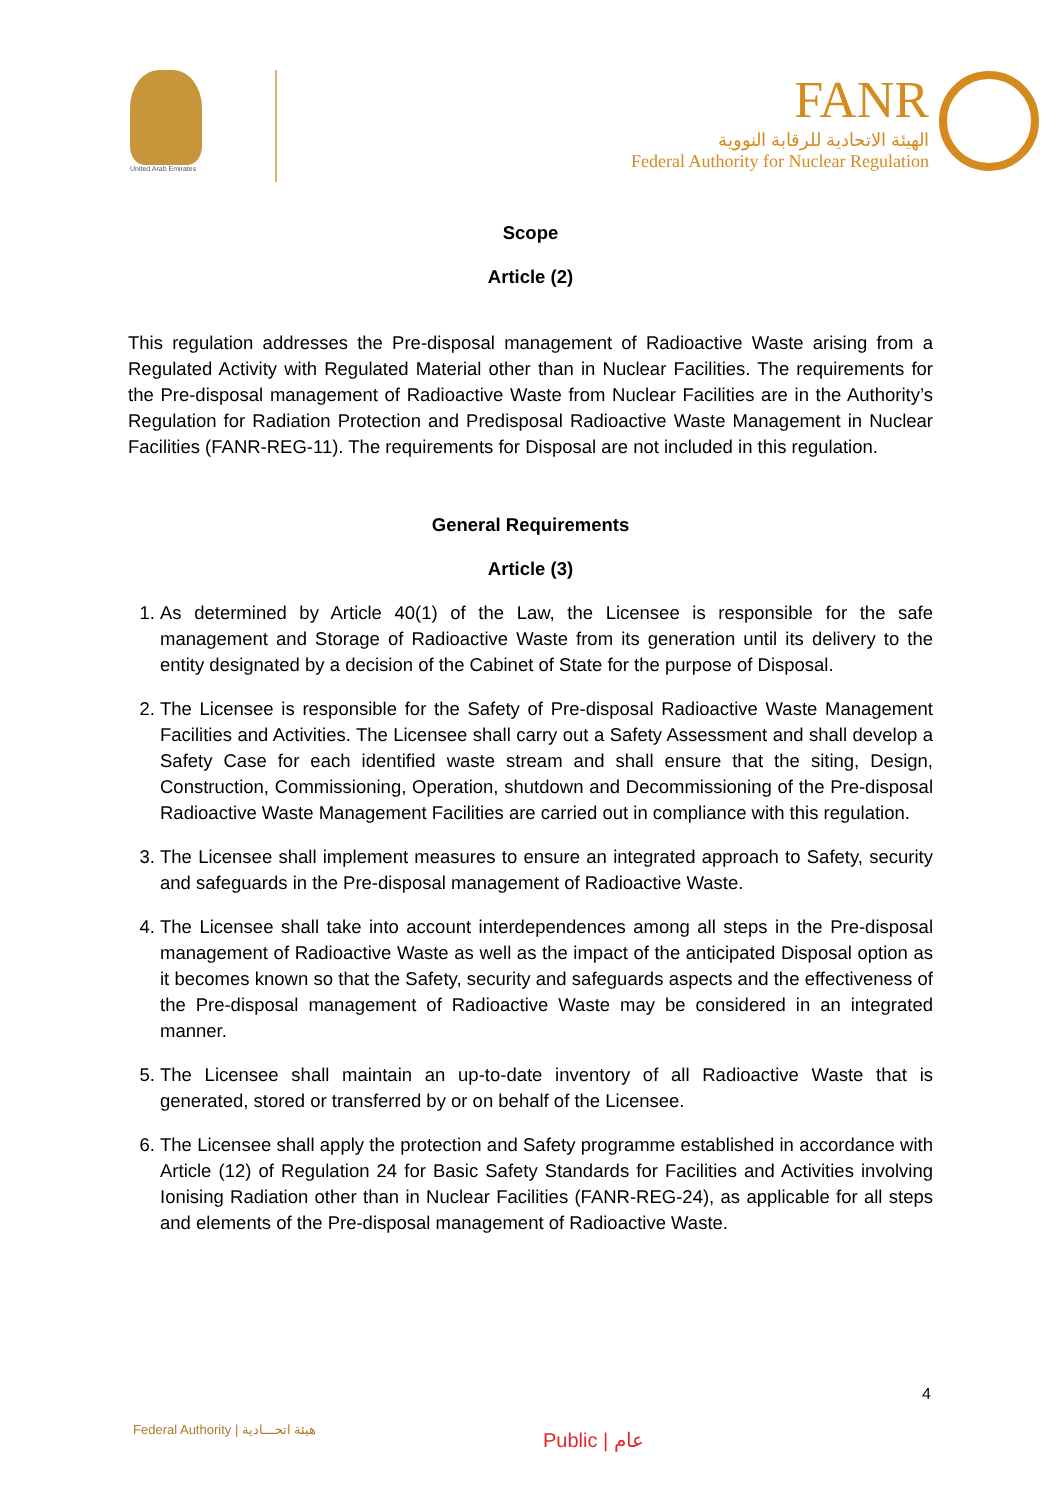United Arab Emirates
FANR
الهيئة الاتحادية للرقابة النووية
Federal Authority for Nuclear Regulation
Scope
Article (2)
This regulation addresses the Pre-disposal management of Radioactive Waste arising from a Regulated Activity with Regulated Material other than in Nuclear Facilities. The requirements for the Pre-disposal management of Radioactive Waste from Nuclear Facilities are in the Authority’s Regulation for Radiation Protection and Predisposal Radioactive Waste Management in Nuclear Facilities (FANR-REG-11). The requirements for Disposal are not included in this regulation.
General Requirements
Article (3)
1. As determined by Article 40(1) of the Law, the Licensee is responsible for the safe management and Storage of Radioactive Waste from its generation until its delivery to the entity designated by a decision of the Cabinet of State for the purpose of Disposal.
2. The Licensee is responsible for the Safety of Pre-disposal Radioactive Waste Management Facilities and Activities. The Licensee shall carry out a Safety Assessment and shall develop a Safety Case for each identified waste stream and shall ensure that the siting, Design, Construction, Commissioning, Operation, shutdown and Decommissioning of the Pre-disposal Radioactive Waste Management Facilities are carried out in compliance with this regulation.
3. The Licensee shall implement measures to ensure an integrated approach to Safety, security and safeguards in the Pre-disposal management of Radioactive Waste.
4. The Licensee shall take into account interdependences among all steps in the Pre-disposal management of Radioactive Waste as well as the impact of the anticipated Disposal option as it becomes known so that the Safety, security and safeguards aspects and the effectiveness of the Pre-disposal management of Radioactive Waste may be considered in an integrated manner.
5. The Licensee shall maintain an up-to-date inventory of all Radioactive Waste that is generated, stored or transferred by or on behalf of the Licensee.
6. The Licensee shall apply the protection and Safety programme established in accordance with Article (12) of Regulation 24 for Basic Safety Standards for Facilities and Activities involving Ionising Radiation other than in Nuclear Facilities (FANR-REG-24), as applicable for all steps and elements of the Pre-disposal management of Radioactive Waste.
4
Federal Authority | هيئة اتحـــادية
Public | عام